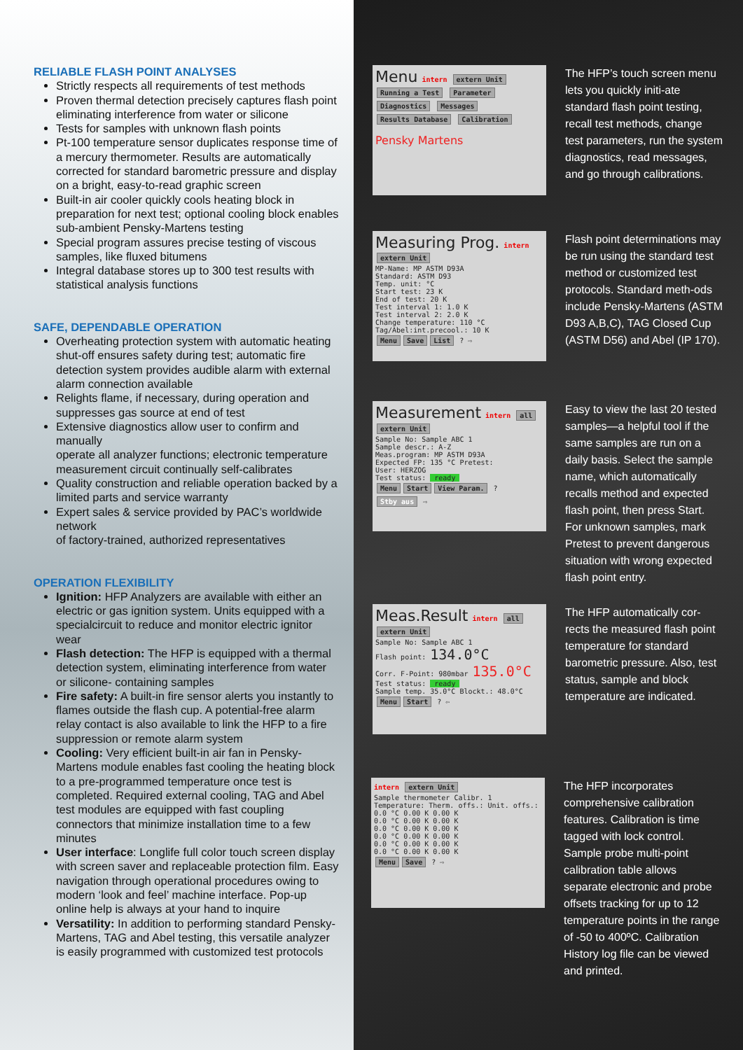RELIABLE FLASH POINT ANALYSES
Strictly respects all requirements of test methods
Proven thermal detection precisely captures flash point eliminating interference from water or silicone
Tests for samples with unknown flash points
Pt-100 temperature sensor duplicates response time of a mercury thermometer. Results are automatically corrected for standard barometric pressure and display on a bright, easy-to-read graphic screen
Built-in air cooler quickly cools heating block in preparation for next test; optional cooling block enables sub-ambient Pensky-Martens testing
Special program assures precise testing of viscous samples, like fluxed bitumens
Integral database stores up to 300 test results with statistical analysis functions
SAFE, DEPENDABLE OPERATION
Overheating protection system with automatic heating shut-off ensures safety during test; automatic fire detection system provides audible alarm with external alarm connection available
Relights flame, if necessary, during operation and suppresses gas source at end of test
Extensive diagnostics allow user to confirm and manually
operate all analyzer functions; electronic temperature measurement circuit continually self-calibrates
Quality construction and reliable operation backed by a limited parts and service warranty
Expert sales & service provided by PAC’s worldwide network
of factory-trained, authorized representatives
OPERATION FLEXIBILITY
Ignition: HFP Analyzers are available with either an electric or gas ignition system. Units equipped with a specialcircuit to reduce and monitor electric ignitor wear
Flash detection: The HFP is equipped with a thermal detection system, eliminating interference from water or silicone- containing samples
Fire safety: A built-in fire sensor alerts you instantly to flames outside the flash cup. A potential-free alarm relay contact is also available to link the HFP to a fire suppression or remote alarm system
Cooling: Very efficient built-in air fan in Pensky-Martens module enables fast cooling the heating block to a pre-programmed temperature once test is completed. Required external cooling, TAG and Abel test modules are equipped with fast coupling connectors that minimize installation time to a few minutes
User interface: Longlife full color touch screen display with screen saver and replaceable protection film. Easy navigation through operational procedures owing to modern ‘look and feel’ machine interface. Pop-up online help is always at your hand to inquire
Versatility: In addition to performing standard Pensky-Martens, TAG and Abel testing, this versatile analyzer is easily programmed with customized test protocols
Menu intern extern Unit
Running a Test Parameter
Diagnostics Messages
Results Database Calibration
Pensky Martens
The HFP’s touch screen menu lets you quickly initi-ate standard flash point testing, recall test methods, change test parameters, run the system diagnostics, read messages, and go through calibrations.
Measuring Prog. intern extern Unit
MP-Name: MP ASTM D93A
Standard: ASTM D93
Temp. unit: °C
Start test: 23 K
End of test: 20 K
Test interval 1: 1.0 K
Test interval 2: 2.0 K
Change temperature: 110 °C
Tag/Abel:int.precool.: 10 K
Menu Save List ? ⇨
Flash point determinations may be run using the standard test method or customized test protocols. Standard meth-ods include Pensky-Martens (ASTM D93 A,B,C), TAG Closed Cup (ASTM D56) and Abel (IP 170).
Measurement intern all extern Unit
Sample No: Sample ABC 1
Sample descr.: A-Z
Meas.program: MP ASTM D93A
Expected FP: 135 °C Pretest:
User: HERZOG
Test status: ready
Menu Start View Param. ? Stby aus ⇨
Easy to view the last 20 tested samples—a helpful tool if the same samples are run on a daily basis. Select the sample name, which automatically recalls method and expected flash point, then press Start. For unknown samples, mark Pretest to prevent dangerous situation with wrong expected flash point entry.
Meas.Result intern all extern Unit
Sample No: Sample ABC 1
Flash point: 134.0°C
Corr. F-Point: 980mbar 135.0°C
Test status: ready
Sample temp. 35.0°C Blockt.: 48.0°C
Menu Start ? ⇦
The HFP automatically cor-rects the measured flash point temperature for standard barometric pressure. Also, test status, sample and block temperature are indicated.
intern extern Unit
Sample thermometer Calibr. 1
Temperature: Therm. offs.: Unit. offs.:
0.0 °C 0.00 K 0.00 K
0.0 °C 0.00 K 0.00 K
0.0 °C 0.00 K 0.00 K
0.0 °C 0.00 K 0.00 K
0.0 °C 0.00 K 0.00 K
0.0 °C 0.00 K 0.00 K
Menu Save ? ⇨
The HFP incorporates comprehensive calibration features. Calibration is time tagged with lock control. Sample probe multi-point calibration table allows separate electronic and probe offsets tracking for up to 12 temperature points in the range of -50 to 400ºC. Calibration History log file can be viewed and printed.